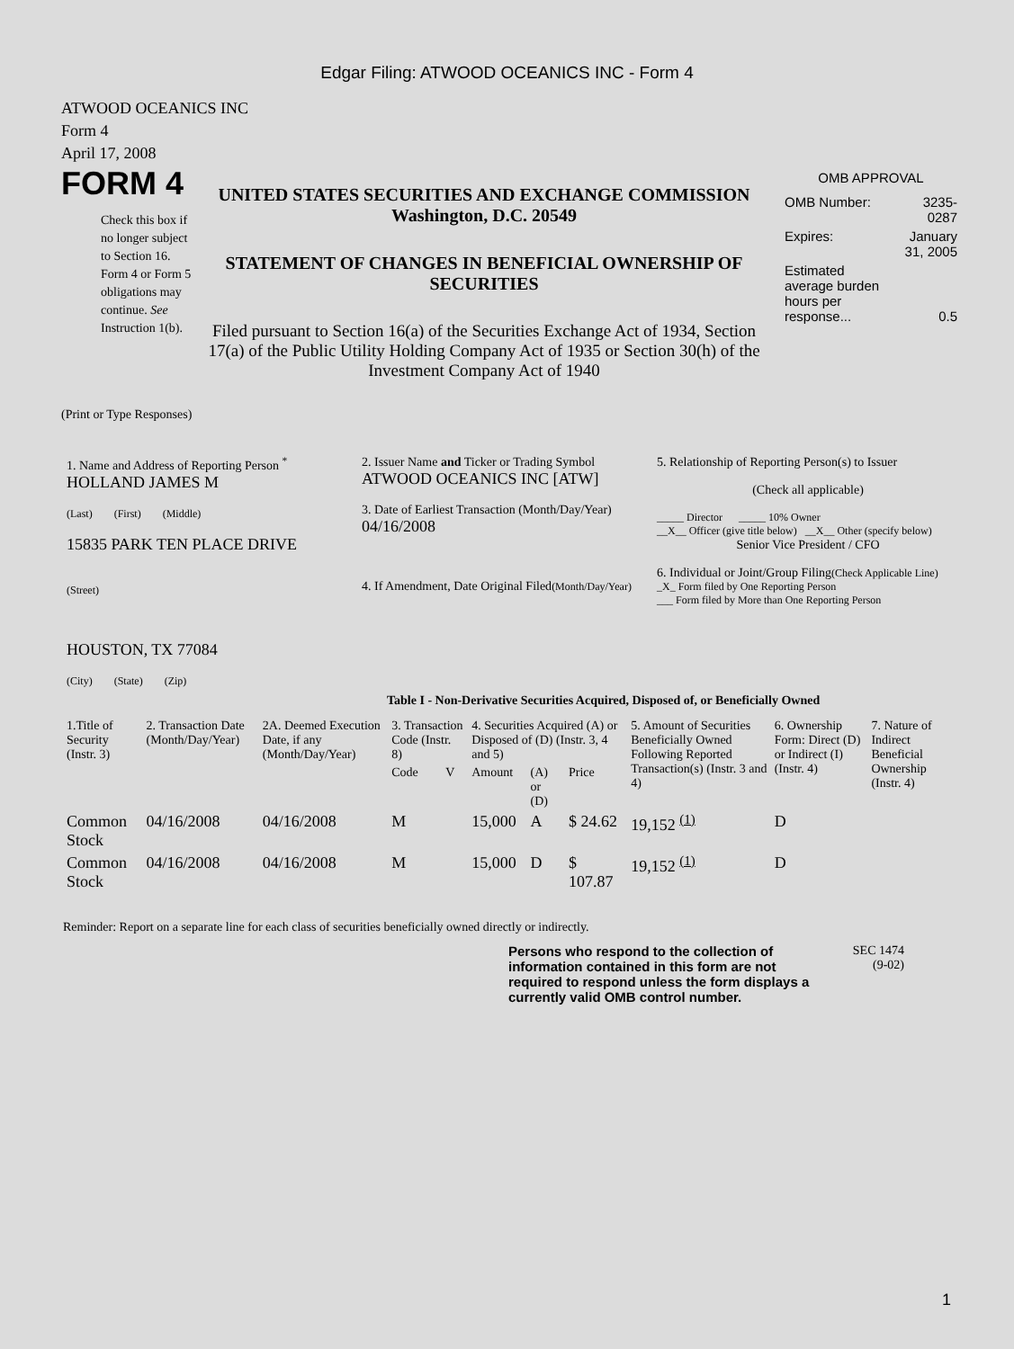Edgar Filing: ATWOOD OCEANICS INC - Form 4
ATWOOD OCEANICS INC
Form 4
April 17, 2008
FORM 4
Check this box if no longer subject to Section 16. Form 4 or Form 5 obligations may continue. See Instruction 1(b).
UNITED STATES SECURITIES AND EXCHANGE COMMISSION
Washington, D.C. 20549
STATEMENT OF CHANGES IN BENEFICIAL OWNERSHIP OF SECURITIES
Filed pursuant to Section 16(a) of the Securities Exchange Act of 1934, Section 17(a) of the Public Utility Holding Company Act of 1935 or Section 30(h) of the Investment Company Act of 1940
OMB APPROVAL
| OMB Number: | 3235-0287 |
| Expires: | January 31, 2005 |
| Estimated average burden hours per response... | 0.5 |
(Print or Type Responses)
| 1. Name and Address of Reporting Person <sup>*</sup> HOLLAND JAMES M (Last) (First) (Middle) 15835 PARK TEN PLACE DRIVE (Street) HOUSTON, TX 77084 (City) (State) (Zip) | 2. Issuer Name and Ticker or Trading Symbol ATWOOD OCEANICS INC [ATW] 3. Date of Earliest Transaction (Month/Day/Year) 04/16/2008 4. If Amendment, Date Original Filed (Month/Day/Year) | 5. Relationship of Reporting Person(s) to Issuer (Check all applicable) _____ Director _____ 10% Owner __X__ Officer (give title below) __X__ Other (specify below) Senior Vice President / CFO 6. Individual or Joint/Group Filing (Check Applicable Line) _X_ Form filed by One Reporting Person ___ Form filed by More than One Reporting Person |
Table I - Non-Derivative Securities Acquired, Disposed of, or Beneficially Owned
| 1.Title of Security (Instr. 3) | 2. Transaction Date (Month/Day/Year) | 2A. Deemed Execution Date, if any (Month/Day/Year) | 3. Transaction Code (Instr. 8) | | 4. Securities Acquired (A) or Disposed of (D) (Instr. 3, 4 and 5) | | | 5. Amount of Securities Beneficially Owned Following Reported Transaction(s) (Instr. 3 and 4) | 6. Ownership Form: Direct (D) or Indirect (I) (Instr. 4) | 7. Nature of Indirect Beneficial Ownership (Instr. 4) |
| --- | --- | --- | --- | --- | --- | --- | --- | --- | --- | --- |
| | | | Code | V | Amount | (A) or (D) | Price | | | |
| Common Stock | 04/16/2008 | 04/16/2008 | M | | 15,000 | A | $ 24.62 | 19,152 <sup>(1)</sup> | D | |
| Common Stock | 04/16/2008 | 04/16/2008 | M | | 15,000 | D | $ 107.87 | 19,152 <sup>(1)</sup> | D | |
Reminder: Report on a separate line for each class of securities beneficially owned directly or indirectly.
Persons who respond to the collection of information contained in this form are not required to respond unless the form displays a currently valid OMB control number.
SEC 1474
(9-02)
1